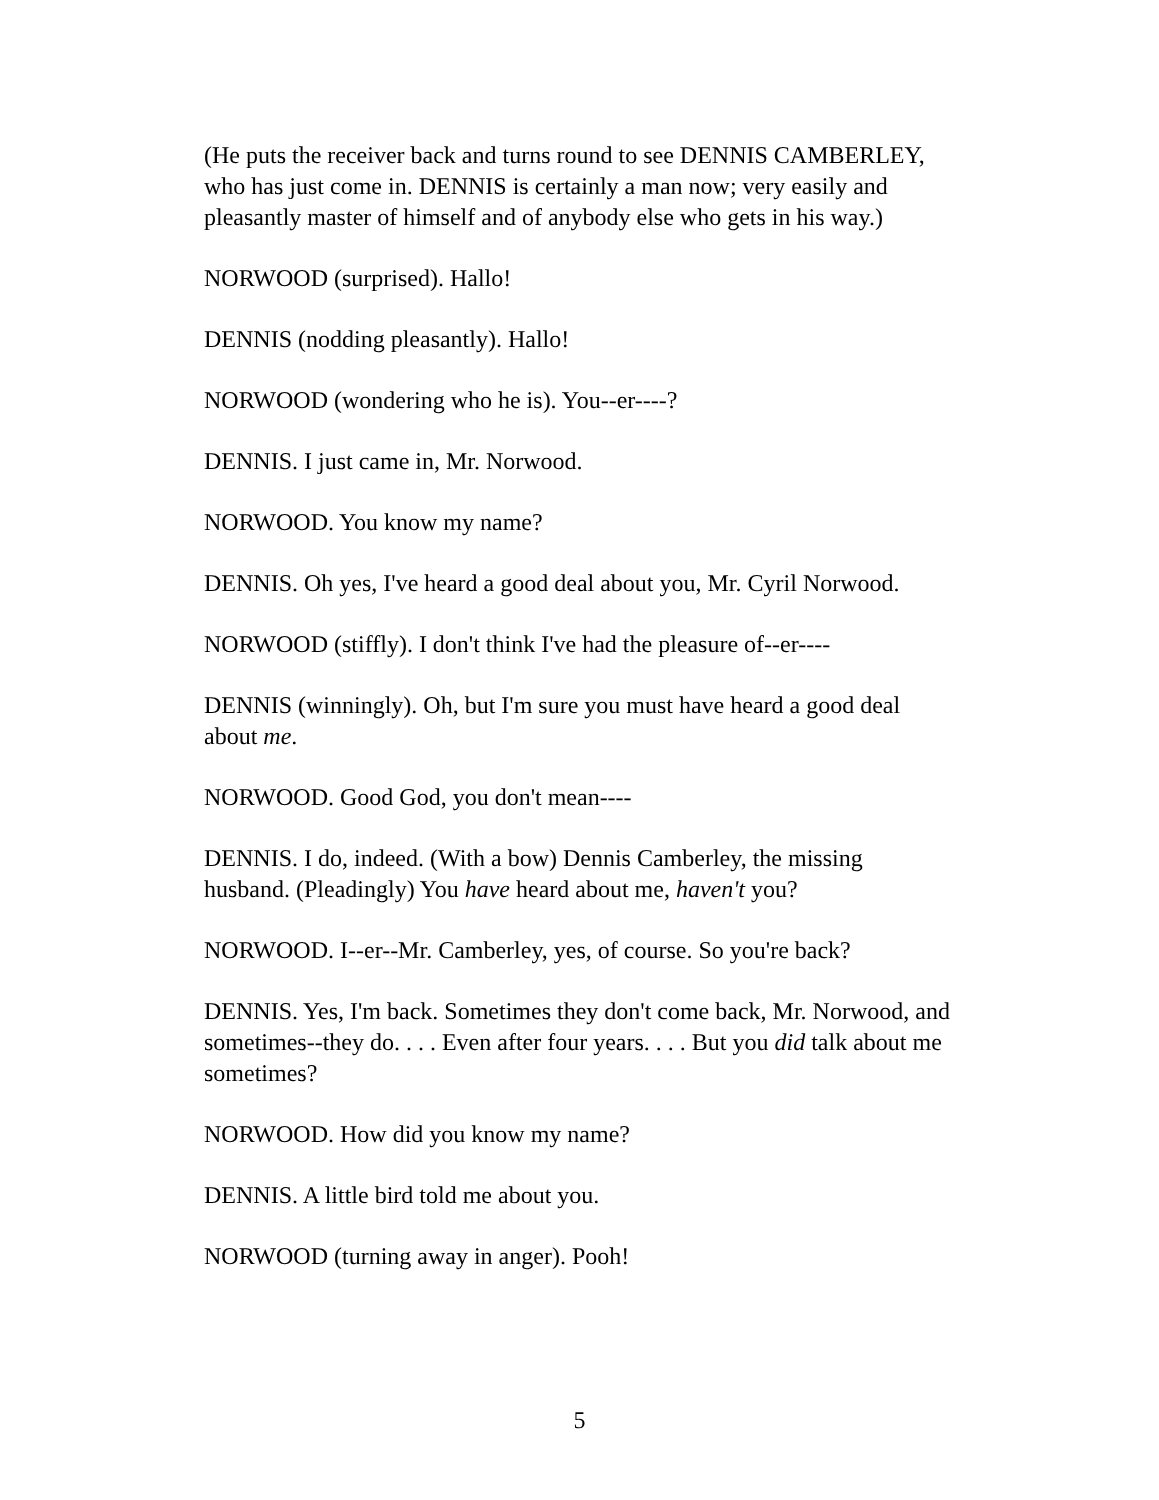(He puts the receiver back and turns round to see DENNIS CAMBERLEY, who has just come in. DENNIS is certainly a man now; very easily and pleasantly master of himself and of anybody else who gets in his way.)
NORWOOD (surprised). Hallo!
DENNIS (nodding pleasantly). Hallo!
NORWOOD (wondering who he is). You--er----?
DENNIS. I just came in, Mr. Norwood.
NORWOOD. You know my name?
DENNIS. Oh yes, I've heard a good deal about you, Mr. Cyril Norwood.
NORWOOD (stiffly). I don't think I've had the pleasure of--er----
DENNIS (winningly). Oh, but I'm sure you must have heard a good deal about me.
NORWOOD. Good God, you don't mean----
DENNIS. I do, indeed. (With a bow) Dennis Camberley, the missing husband. (Pleadingly) You have heard about me, haven't you?
NORWOOD. I--er--Mr. Camberley, yes, of course. So you're back?
DENNIS. Yes, I'm back. Sometimes they don't come back, Mr. Norwood, and sometimes--they do. . . . Even after four years. . . . But you did talk about me sometimes?
NORWOOD. How did you know my name?
DENNIS. A little bird told me about you.
NORWOOD (turning away in anger). Pooh!
5